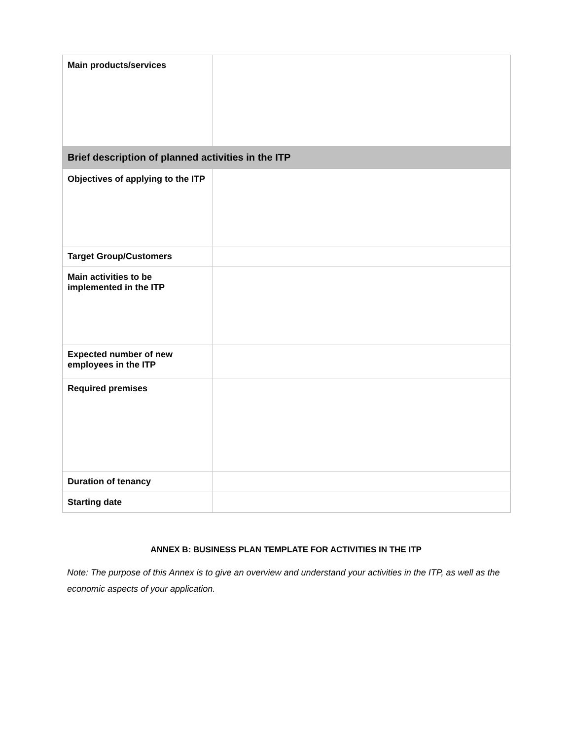| Main products/services | |
| Brief description of planned activities in the ITP | |
| Objectives of applying to the ITP | |
| Target Group/Customers | |
| Main activities to be implemented in the ITP | |
| Expected number of new employees in the ITP | |
| Required premises | |
| Duration of tenancy | |
| Starting date | |
ANNEX B: BUSINESS PLAN TEMPLATE FOR ACTIVITIES IN THE ITP
Note: The purpose of this Annex is to give an overview and understand your activities in the ITP, as well as the economic aspects of your application.